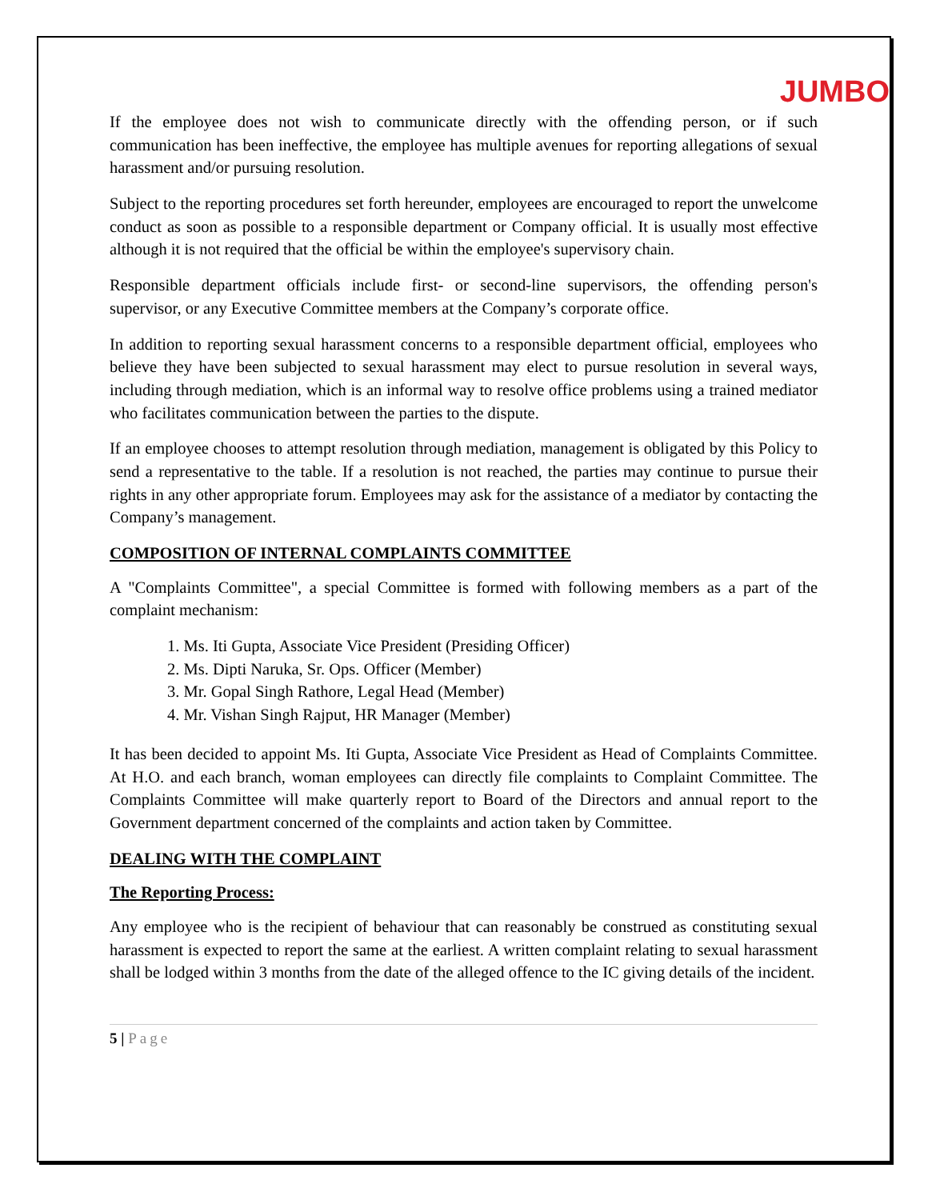JUMBO
If the employee does not wish to communicate directly with the offending person, or if such communication has been ineffective, the employee has multiple avenues for reporting allegations of sexual harassment and/or pursuing resolution.
Subject to the reporting procedures set forth hereunder, employees are encouraged to report the unwelcome conduct as soon as possible to a responsible department or Company official. It is usually most effective although it is not required that the official be within the employee's supervisory chain.
Responsible department officials include first- or second-line supervisors, the offending person's supervisor, or any Executive Committee members at the Company’s corporate office.
In addition to reporting sexual harassment concerns to a responsible department official, employees who believe they have been subjected to sexual harassment may elect to pursue resolution in several ways, including through mediation, which is an informal way to resolve office problems using a trained mediator who facilitates communication between the parties to the dispute.
If an employee chooses to attempt resolution through mediation, management is obligated by this Policy to send a representative to the table. If a resolution is not reached, the parties may continue to pursue their rights in any other appropriate forum. Employees may ask for the assistance of a mediator by contacting the Company’s management.
COMPOSITION OF INTERNAL COMPLAINTS COMMITTEE
A "Complaints Committee", a special Committee is formed with following members as a part of the complaint mechanism:
1. Ms. Iti Gupta, Associate Vice President (Presiding Officer)
2. Ms. Dipti Naruka, Sr. Ops. Officer (Member)
3. Mr. Gopal Singh Rathore, Legal Head (Member)
4. Mr. Vishan Singh Rajput, HR Manager (Member)
It has been decided to appoint Ms. Iti Gupta, Associate Vice President as Head of Complaints Committee. At H.O. and each branch, woman employees can directly file complaints to Complaint Committee. The Complaints Committee will make quarterly report to Board of the Directors and annual report to the Government department concerned of the complaints and action taken by Committee.
DEALING WITH THE COMPLAINT
The Reporting Process:
Any employee who is the recipient of behaviour that can reasonably be construed as constituting sexual harassment is expected to report the same at the earliest. A written complaint relating to sexual harassment shall be lodged within 3 months from the date of the alleged offence to the IC giving details of the incident.
5 | Page